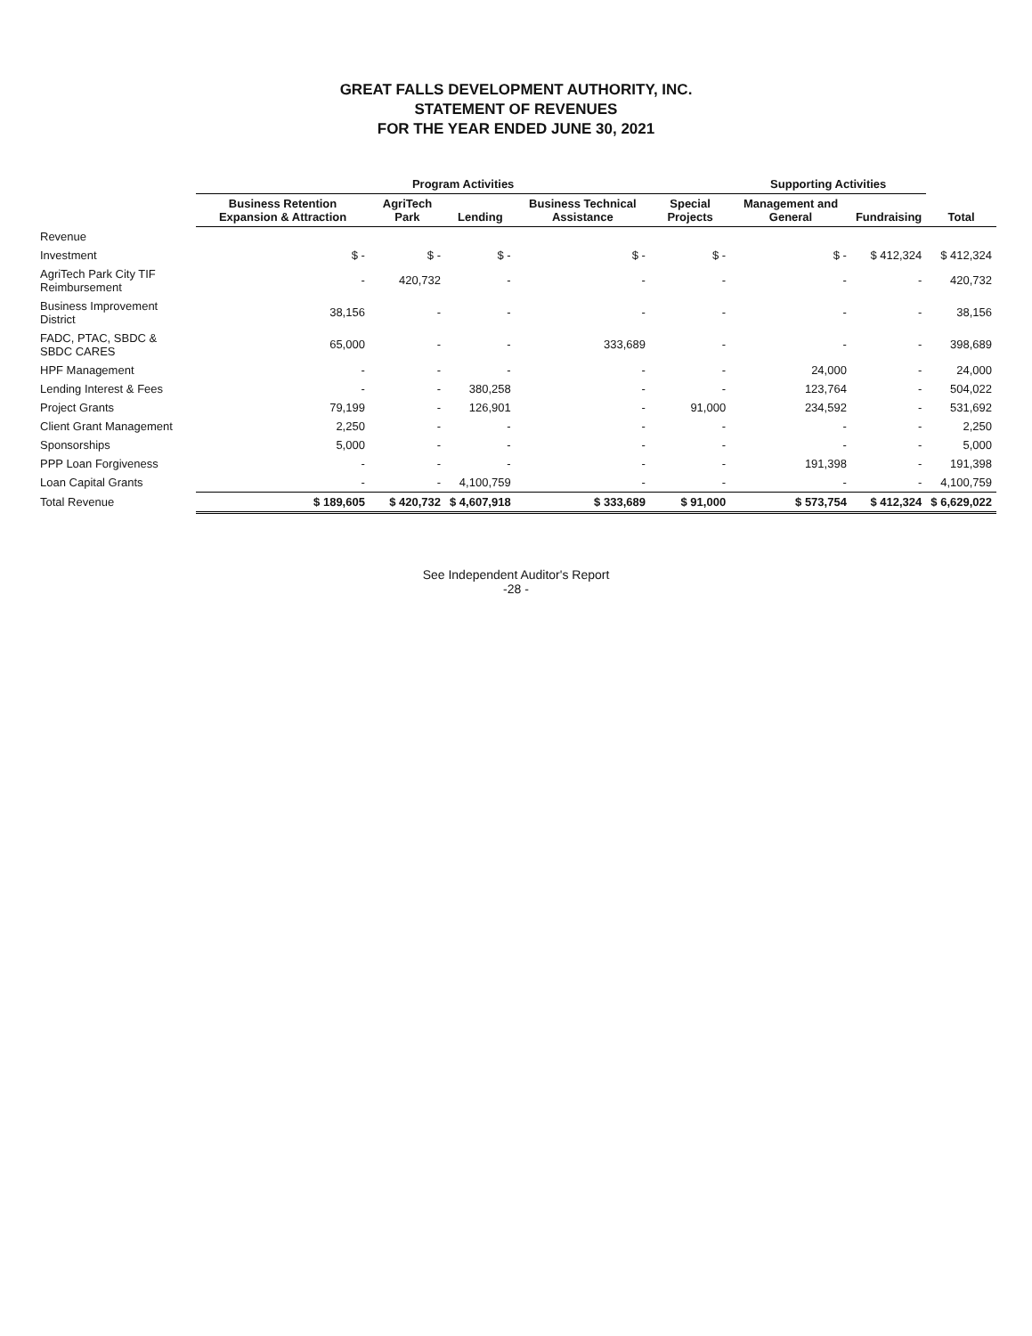GREAT FALLS DEVELOPMENT AUTHORITY, INC.
STATEMENT OF REVENUES
FOR THE YEAR ENDED JUNE 30, 2021
| | Program Activities | | | | | Supporting Activities | | |
| --- | --- | --- | --- | --- | --- | --- | --- | --- |
| | Business Retention Expansion & Attraction | AgriTech Park | Lending | Business Technical Assistance | Special Projects | Management and General | Fundraising | Total |
| Revenue | | | | | | | | |
| Investment | $ - | $ - | $ - | $ - | $ - | $ - | $ 412,324 | $ 412,324 |
| AgriTech Park City TIF Reimbursement | - | 420,732 | - | - | - | - | - | 420,732 |
| Business Improvement District | 38,156 | - | - | - | - | - | - | 38,156 |
| FADC, PTAC, SBDC & SBDC CARES | 65,000 | - | - | 333,689 | - | - | - | 398,689 |
| HPF Management | - | - | - | - | - | 24,000 | - | 24,000 |
| Lending Interest & Fees | - | - | 380,258 | - | - | 123,764 | - | 504,022 |
| Project Grants | 79,199 | - | 126,901 | - | 91,000 | 234,592 | - | 531,692 |
| Client Grant Management | 2,250 | - | - | - | - | - | - | 2,250 |
| Sponsorships | 5,000 | - | - | - | - | - | - | 5,000 |
| PPP Loan Forgiveness | - | - | - | - | - | 191,398 | - | 191,398 |
| Loan Capital Grants | - | - | 4,100,759 | - | - | - | - | 4,100,759 |
| Total Revenue | $ 189,605 | $ 420,732 | $ 4,607,918 | $ 333,689 | $ 91,000 | $ 573,754 | $ 412,324 | $ 6,629,022 |
See Independent Auditor's Report
-28 -